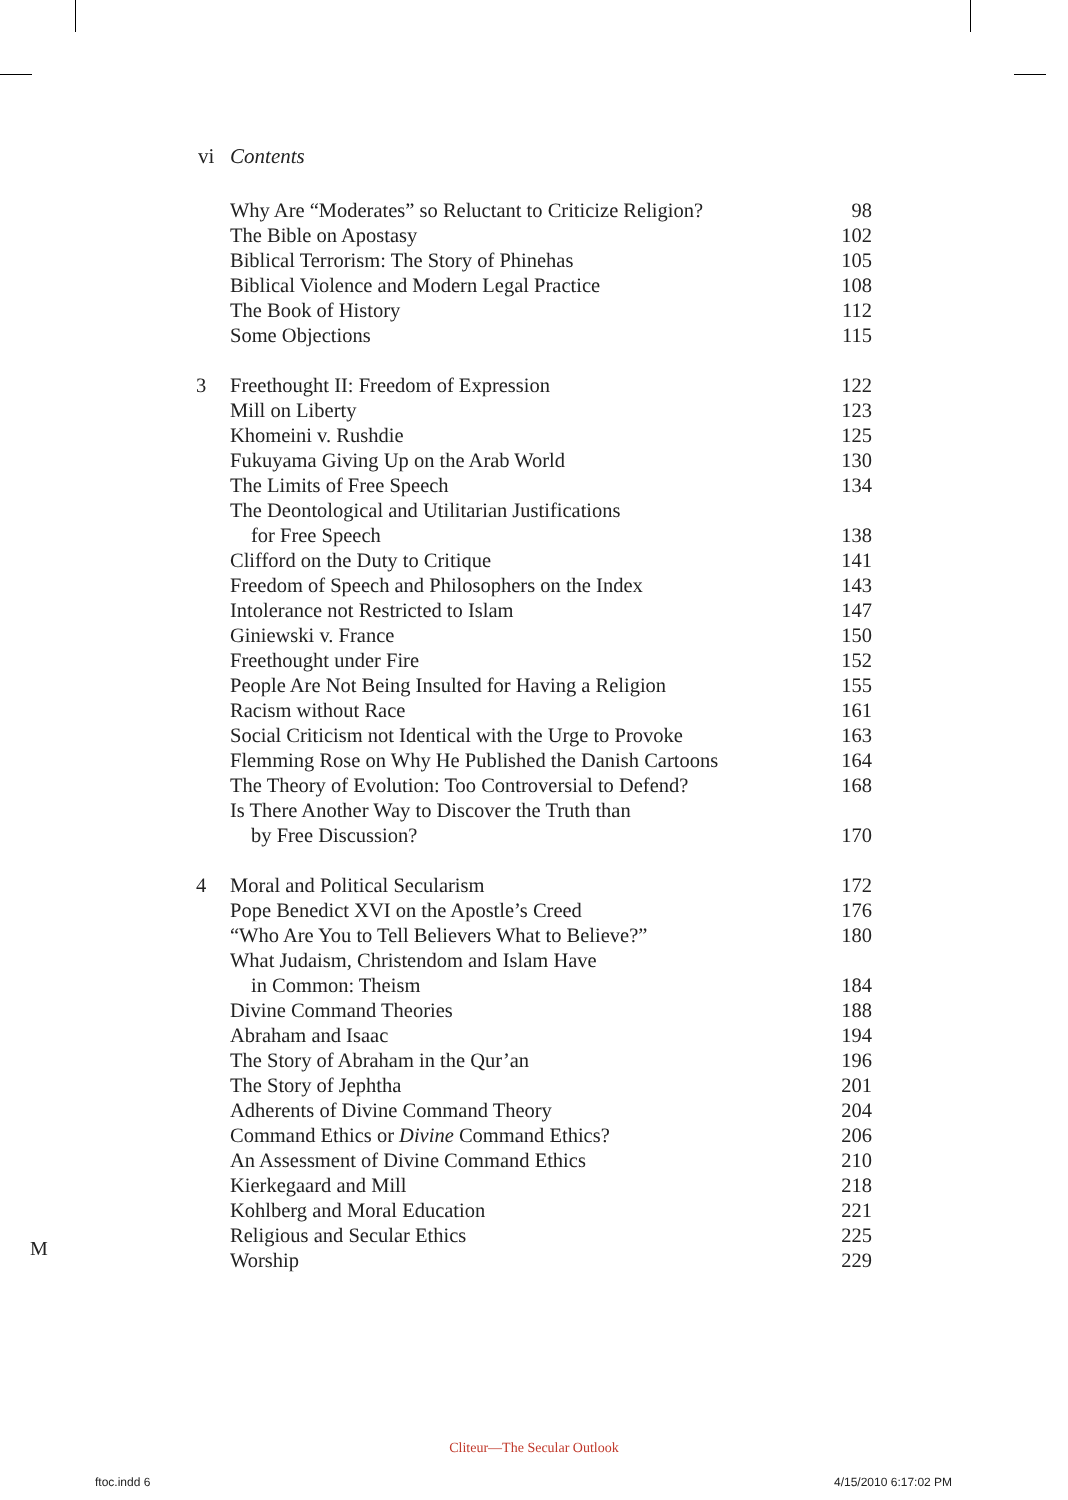vi Contents
Why Are “Moderates” so Reluctant to Criticize Religion? 98
The Bible on Apostasy 102
Biblical Terrorism: The Story of Phinehas 105
Biblical Violence and Modern Legal Practice 108
The Book of History 112
Some Objections 115
3 Freethought II: Freedom of Expression 122
Mill on Liberty 123
Khomeini v. Rushdie 125
Fukuyama Giving Up on the Arab World 130
The Limits of Free Speech 134
The Deontological and Utilitarian Justifications
for Free Speech 138
Clifford on the Duty to Critique 141
Freedom of Speech and Philosophers on the Index 143
Intolerance not Restricted to Islam 147
Giniewski v. France 150
Freethought under Fire 152
People Are Not Being Insulted for Having a Religion 155
Racism without Race 161
Social Criticism not Identical with the Urge to Provoke 163
Flemming Rose on Why He Published the Danish Cartoons 164
The Theory of Evolution: Too Controversial to Defend? 168
Is There Another Way to Discover the Truth than
by Free Discussion? 170
4 Moral and Political Secularism 172
Pope Benedict XVI on the Apostle’s Creed 176
“Who Are You to Tell Believers What to Believe?” 180
What Judaism, Christendom and Islam Have
in Common: Theism 184
Divine Command Theories 188
Abraham and Isaac 194
The Story of Abraham in the Qur’an 196
The Story of Jephtha 201
Adherents of Divine Command Theory 204
Command Ethics or Divine Command Ethics? 206
An Assessment of Divine Command Ethics 210
Kierkegaard and Mill 218
Kohlberg and Moral Education 221
Religious and Secular Ethics 225
Worship 229
M
Cliteur—The Secular Outlook
ftoc.indd 6 4/15/2010 6:17:02 PM